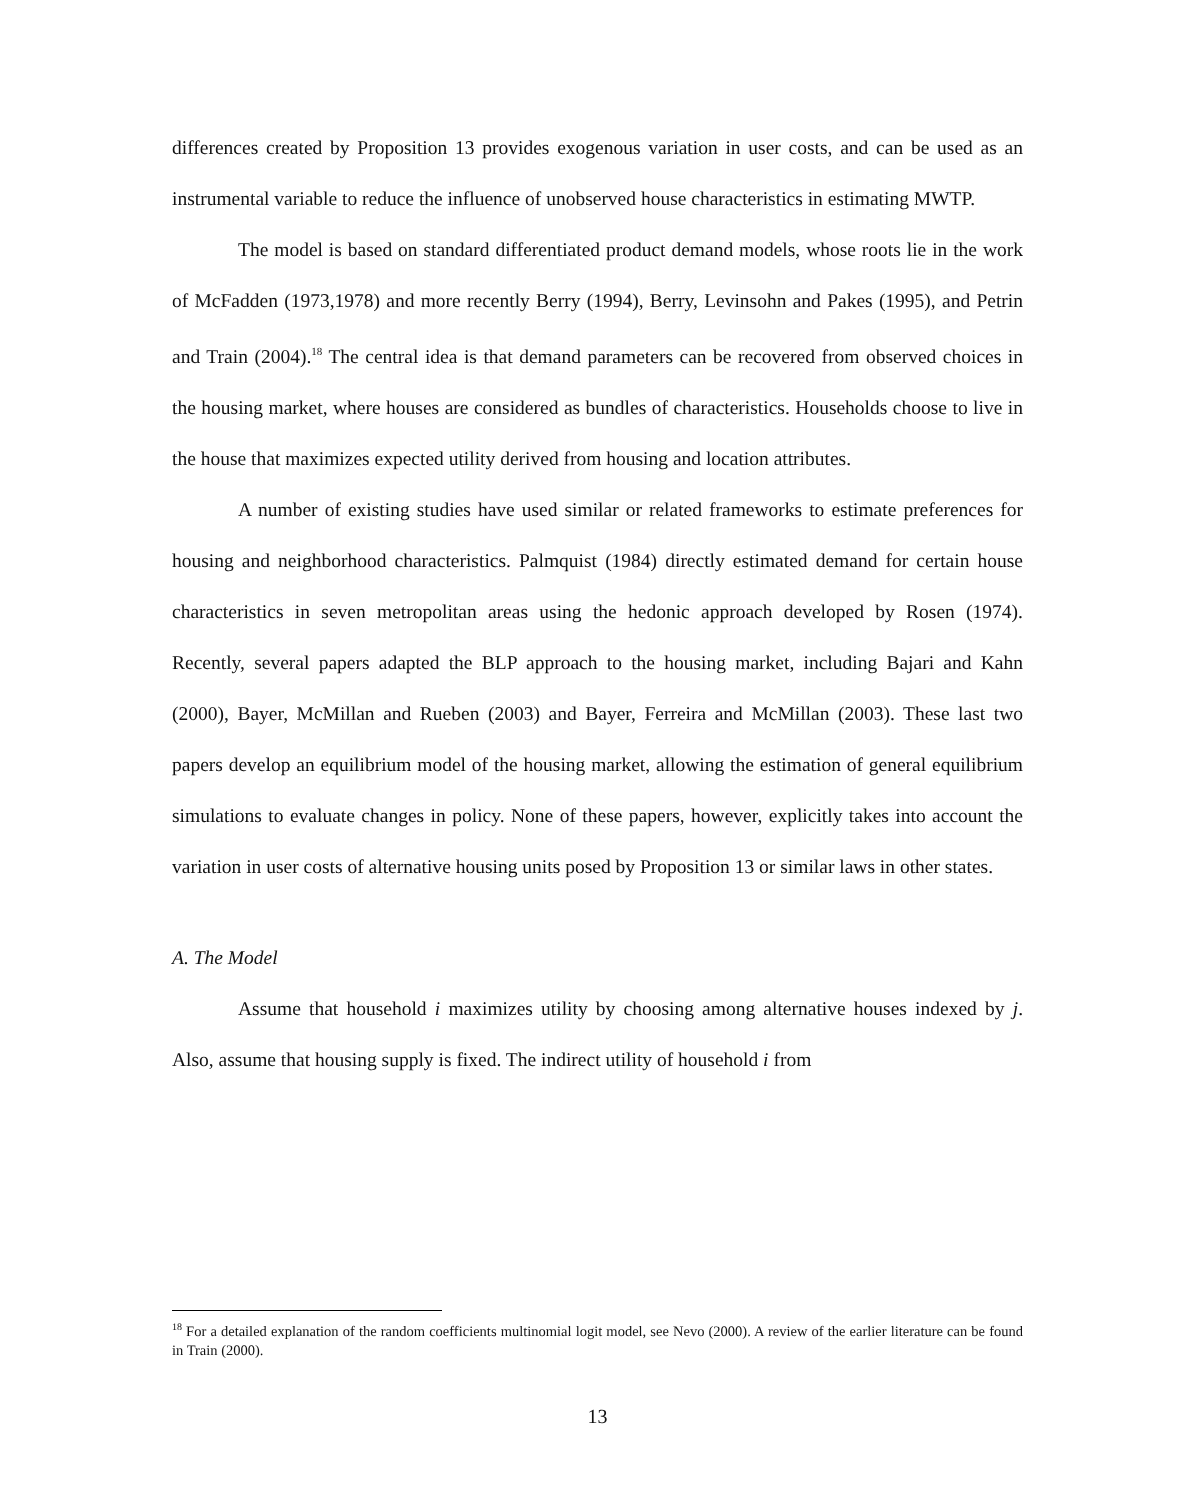differences created by Proposition 13 provides exogenous variation in user costs, and can be used as an instrumental variable to reduce the influence of unobserved house characteristics in estimating MWTP.
The model is based on standard differentiated product demand models, whose roots lie in the work of McFadden (1973,1978) and more recently Berry (1994), Berry, Levinsohn and Pakes (1995), and Petrin and Train (2004).<sup>18</sup> The central idea is that demand parameters can be recovered from observed choices in the housing market, where houses are considered as bundles of characteristics. Households choose to live in the house that maximizes expected utility derived from housing and location attributes.
A number of existing studies have used similar or related frameworks to estimate preferences for housing and neighborhood characteristics. Palmquist (1984) directly estimated demand for certain house characteristics in seven metropolitan areas using the hedonic approach developed by Rosen (1974). Recently, several papers adapted the BLP approach to the housing market, including Bajari and Kahn (2000), Bayer, McMillan and Rueben (2003) and Bayer, Ferreira and McMillan (2003). These last two papers develop an equilibrium model of the housing market, allowing the estimation of general equilibrium simulations to evaluate changes in policy. None of these papers, however, explicitly takes into account the variation in user costs of alternative housing units posed by Proposition 13 or similar laws in other states.
A. The Model
Assume that household i maximizes utility by choosing among alternative houses indexed by j. Also, assume that housing supply is fixed. The indirect utility of household i from
<sup>18</sup> For a detailed explanation of the random coefficients multinomial logit model, see Nevo (2000). A review of the earlier literature can be found in Train (2000).
13